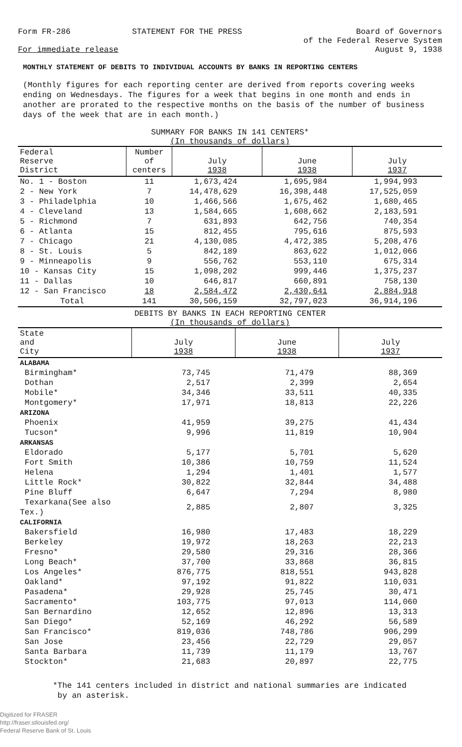Form FR-286 STATEMENT FOR THE PRESS Board of Governors
of the Federal Reserve System
August 9, 1938
For immediate release
MONTHLY STATEMENT OF DEBITS TO INDIVIDUAL ACCOUNTS BY BANKS IN REPORTING CENTERS
(Monthly figures for each reporting center are derived from reports covering weeks ending on Wednesdays. The figures for a week that begins in one month and ends in another are prorated to the respective months on the basis of the number of business days of the week that are in each month.)
SUMMARY FOR BANKS IN 141 CENTERS*
(In thousands of dollars)
| Federal Reserve District | Number of centers | July 1938 | June 1938 | July 1937 |
| --- | --- | --- | --- | --- |
| No. 1 - Boston | 11 | 1,673,424 | 1,695,984 | 1,994,993 |
| 2 - New York | 7 | 14,478,629 | 16,398,448 | 17,525,059 |
| 3 - Philadelphia | 10 | 1,466,566 | 1,675,462 | 1,680,465 |
| 4 - Cleveland | 13 | 1,584,665 | 1,608,662 | 2,183,591 |
| 5 - Richmond | 7 | 631,893 | 642,756 | 740,354 |
| 6 - Atlanta | 15 | 812,455 | 795,616 | 875,593 |
| 7 - Chicago | 21 | 4,130,085 | 4,472,385 | 5,208,476 |
| 8 - St. Louis | 5 | 842,189 | 863,622 | 1,012,066 |
| 9 - Minneapolis | 9 | 556,762 | 553,110 | 675,314 |
| 10 - Kansas City | 15 | 1,098,202 | 999,446 | 1,375,237 |
| 11 - Dallas | 10 | 646,817 | 660,891 | 758,130 |
| 12 - San Francisco | 18 | 2,584,472 | 2,430,641 | 2,884,918 |
| Total | 141 | 30,506,159 | 32,797,023 | 36,914,196 |
DEBITS BY BANKS IN EACH REPORTING CENTER
(In thousands of dollars)
| State and City | July 1938 | June 1938 | July 1937 |
| --- | --- | --- | --- |
| ALABAMA | | | |
| Birmingham* | 73,745 | 71,479 | 88,369 |
| Dothan | 2,517 | 2,399 | 2,654 |
| Mobile* | 34,346 | 33,511 | 40,335 |
| Montgomery* | 17,971 | 18,813 | 22,226 |
| ARIZONA | | | |
| Phoenix | 41,959 | 39,275 | 41,434 |
| Tucson* | 9,996 | 11,819 | 10,904 |
| ARKANSAS | | | |
| Eldorado | 5,177 | 5,701 | 5,620 |
| Fort Smith | 10,386 | 10,759 | 11,524 |
| Helena | 1,294 | 1,401 | 1,577 |
| Little Rock* | 30,822 | 32,844 | 34,488 |
| Pine Bluff | 6,647 | 7,294 | 8,980 |
| Texarkana(See also Tex.) | 2,885 | 2,807 | 3,325 |
| CALIFORNIA | | | |
| Bakersfield | 16,980 | 17,483 | 18,229 |
| Berkeley | 19,972 | 18,263 | 22,213 |
| Fresno* | 29,580 | 29,316 | 28,366 |
| Long Beach* | 37,700 | 33,868 | 36,815 |
| Los Angeles* | 876,775 | 818,551 | 943,828 |
| Oakland* | 97,192 | 91,822 | 110,031 |
| Pasadena* | 29,928 | 25,745 | 30,471 |
| Sacramento* | 103,775 | 97,013 | 114,060 |
| San Bernardino | 12,652 | 12,896 | 13,313 |
| San Diego* | 52,169 | 46,292 | 56,589 |
| San Francisco* | 819,036 | 748,786 | 906,299 |
| San Jose | 23,456 | 22,729 | 29,057 |
| Santa Barbara | 11,739 | 11,179 | 13,767 |
| Stockton* | 21,683 | 20,897 | 22,775 |
*The 141 centers included in district and national summaries are indicated
by an asterisk.
Digitized for FRASER
http://fraser.stlouisfed.org/
Federal Reserve Bank of St. Louis